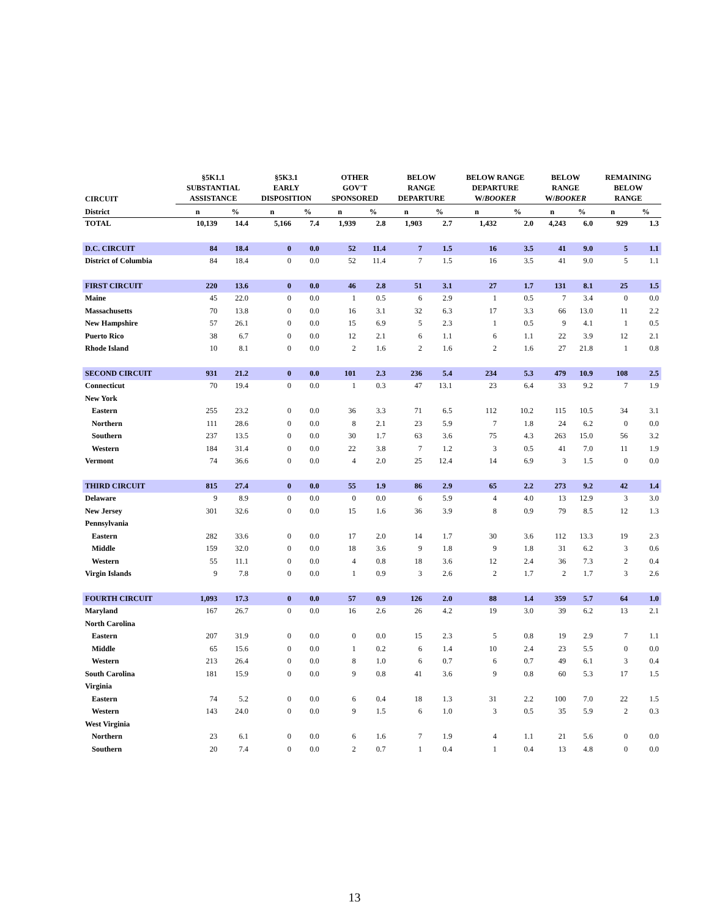| CIRCUIT | §5K1.1 SUBSTANTIAL ASSISTANCE | | §5K3.1 EARLY DISPOSITION | | OTHER GOV'T SPONSORED | | BELOW RANGE DEPARTURE | | BELOW RANGE DEPARTURE W/ BOOKER | | BELOW RANGE W/ BOOKER | | REMAINING BELOW RANGE | |
| --- | --- | --- | --- | --- | --- | --- | --- | --- | --- | --- | --- | --- | --- | --- |
| District | n | % | n | % | n | % | n | % | n | % | n | % | n | % |
| TOTAL | 10,139 | 14.4 | 5,166 | 7.4 | 1,939 | 2.8 | 1,903 | 2.7 | 1,432 | 2.0 | 4,243 | 6.0 | 929 | 1.3 |
| D.C. CIRCUIT | 84 | 18.4 | 0 | 0.0 | 52 | 11.4 | 7 | 1.5 | 16 | 3.5 | 41 | 9.0 | 5 | 1.1 |
| District of Columbia | 84 | 18.4 | 0 | 0.0 | 52 | 11.4 | 7 | 1.5 | 16 | 3.5 | 41 | 9.0 | 5 | 1.1 |
| FIRST CIRCUIT | 220 | 13.6 | 0 | 0.0 | 46 | 2.8 | 51 | 3.1 | 27 | 1.7 | 131 | 8.1 | 25 | 1.5 |
| Maine | 45 | 22.0 | 0 | 0.0 | 1 | 0.5 | 6 | 2.9 | 1 | 0.5 | 7 | 3.4 | 0 | 0.0 |
| Massachusetts | 70 | 13.8 | 0 | 0.0 | 16 | 3.1 | 32 | 6.3 | 17 | 3.3 | 66 | 13.0 | 11 | 2.2 |
| New Hampshire | 57 | 26.1 | 0 | 0.0 | 15 | 6.9 | 5 | 2.3 | 1 | 0.5 | 9 | 4.1 | 1 | 0.5 |
| Puerto Rico | 38 | 6.7 | 0 | 0.0 | 12 | 2.1 | 6 | 1.1 | 6 | 1.1 | 22 | 3.9 | 12 | 2.1 |
| Rhode Island | 10 | 8.1 | 0 | 0.0 | 2 | 1.6 | 2 | 1.6 | 2 | 1.6 | 27 | 21.8 | 1 | 0.8 |
| SECOND CIRCUIT | 931 | 21.2 | 0 | 0.0 | 101 | 2.3 | 236 | 5.4 | 234 | 5.3 | 479 | 10.9 | 108 | 2.5 |
| Connecticut | 70 | 19.4 | 0 | 0.0 | 1 | 0.3 | 47 | 13.1 | 23 | 6.4 | 33 | 9.2 | 7 | 1.9 |
| New York | | | | | | | | | | | | | | |
| Eastern | 255 | 23.2 | 0 | 0.0 | 36 | 3.3 | 71 | 6.5 | 112 | 10.2 | 115 | 10.5 | 34 | 3.1 |
| Northern | 111 | 28.6 | 0 | 0.0 | 8 | 2.1 | 23 | 5.9 | 7 | 1.8 | 24 | 6.2 | 0 | 0.0 |
| Southern | 237 | 13.5 | 0 | 0.0 | 30 | 1.7 | 63 | 3.6 | 75 | 4.3 | 263 | 15.0 | 56 | 3.2 |
| Western | 184 | 31.4 | 0 | 0.0 | 22 | 3.8 | 7 | 1.2 | 3 | 0.5 | 41 | 7.0 | 11 | 1.9 |
| Vermont | 74 | 36.6 | 0 | 0.0 | 4 | 2.0 | 25 | 12.4 | 14 | 6.9 | 3 | 1.5 | 0 | 0.0 |
| THIRD CIRCUIT | 815 | 27.4 | 0 | 0.0 | 55 | 1.9 | 86 | 2.9 | 65 | 2.2 | 273 | 9.2 | 42 | 1.4 |
| Delaware | 9 | 8.9 | 0 | 0.0 | 0 | 0.0 | 6 | 5.9 | 4 | 4.0 | 13 | 12.9 | 3 | 3.0 |
| New Jersey | 301 | 32.6 | 0 | 0.0 | 15 | 1.6 | 36 | 3.9 | 8 | 0.9 | 79 | 8.5 | 12 | 1.3 |
| Pennsylvania | | | | | | | | | | | | | | |
| Eastern | 282 | 33.6 | 0 | 0.0 | 17 | 2.0 | 14 | 1.7 | 30 | 3.6 | 112 | 13.3 | 19 | 2.3 |
| Middle | 159 | 32.0 | 0 | 0.0 | 18 | 3.6 | 9 | 1.8 | 9 | 1.8 | 31 | 6.2 | 3 | 0.6 |
| Western | 55 | 11.1 | 0 | 0.0 | 4 | 0.8 | 18 | 3.6 | 12 | 2.4 | 36 | 7.3 | 2 | 0.4 |
| Virgin Islands | 9 | 7.8 | 0 | 0.0 | 1 | 0.9 | 3 | 2.6 | 2 | 1.7 | 2 | 1.7 | 3 | 2.6 |
| FOURTH CIRCUIT | 1,093 | 17.3 | 0 | 0.0 | 57 | 0.9 | 126 | 2.0 | 88 | 1.4 | 359 | 5.7 | 64 | 1.0 |
| Maryland | 167 | 26.7 | 0 | 0.0 | 16 | 2.6 | 26 | 4.2 | 19 | 3.0 | 39 | 6.2 | 13 | 2.1 |
| North Carolina | | | | | | | | | | | | | | |
| Eastern | 207 | 31.9 | 0 | 0.0 | 0 | 0.0 | 15 | 2.3 | 5 | 0.8 | 19 | 2.9 | 7 | 1.1 |
| Middle | 65 | 15.6 | 0 | 0.0 | 1 | 0.2 | 6 | 1.4 | 10 | 2.4 | 23 | 5.5 | 0 | 0.0 |
| Western | 213 | 26.4 | 0 | 0.0 | 8 | 1.0 | 6 | 0.7 | 6 | 0.7 | 49 | 6.1 | 3 | 0.4 |
| South Carolina | 181 | 15.9 | 0 | 0.0 | 9 | 0.8 | 41 | 3.6 | 9 | 0.8 | 60 | 5.3 | 17 | 1.5 |
| Virginia | | | | | | | | | | | | | | |
| Eastern | 74 | 5.2 | 0 | 0.0 | 6 | 0.4 | 18 | 1.3 | 31 | 2.2 | 100 | 7.0 | 22 | 1.5 |
| Western | 143 | 24.0 | 0 | 0.0 | 9 | 1.5 | 6 | 1.0 | 3 | 0.5 | 35 | 5.9 | 2 | 0.3 |
| West Virginia | | | | | | | | | | | | | | |
| Northern | 23 | 6.1 | 0 | 0.0 | 6 | 1.6 | 7 | 1.9 | 4 | 1.1 | 21 | 5.6 | 0 | 0.0 |
| Southern | 20 | 7.4 | 0 | 0.0 | 2 | 0.7 | 1 | 0.4 | 1 | 0.4 | 13 | 4.8 | 0 | 0.0 |
13